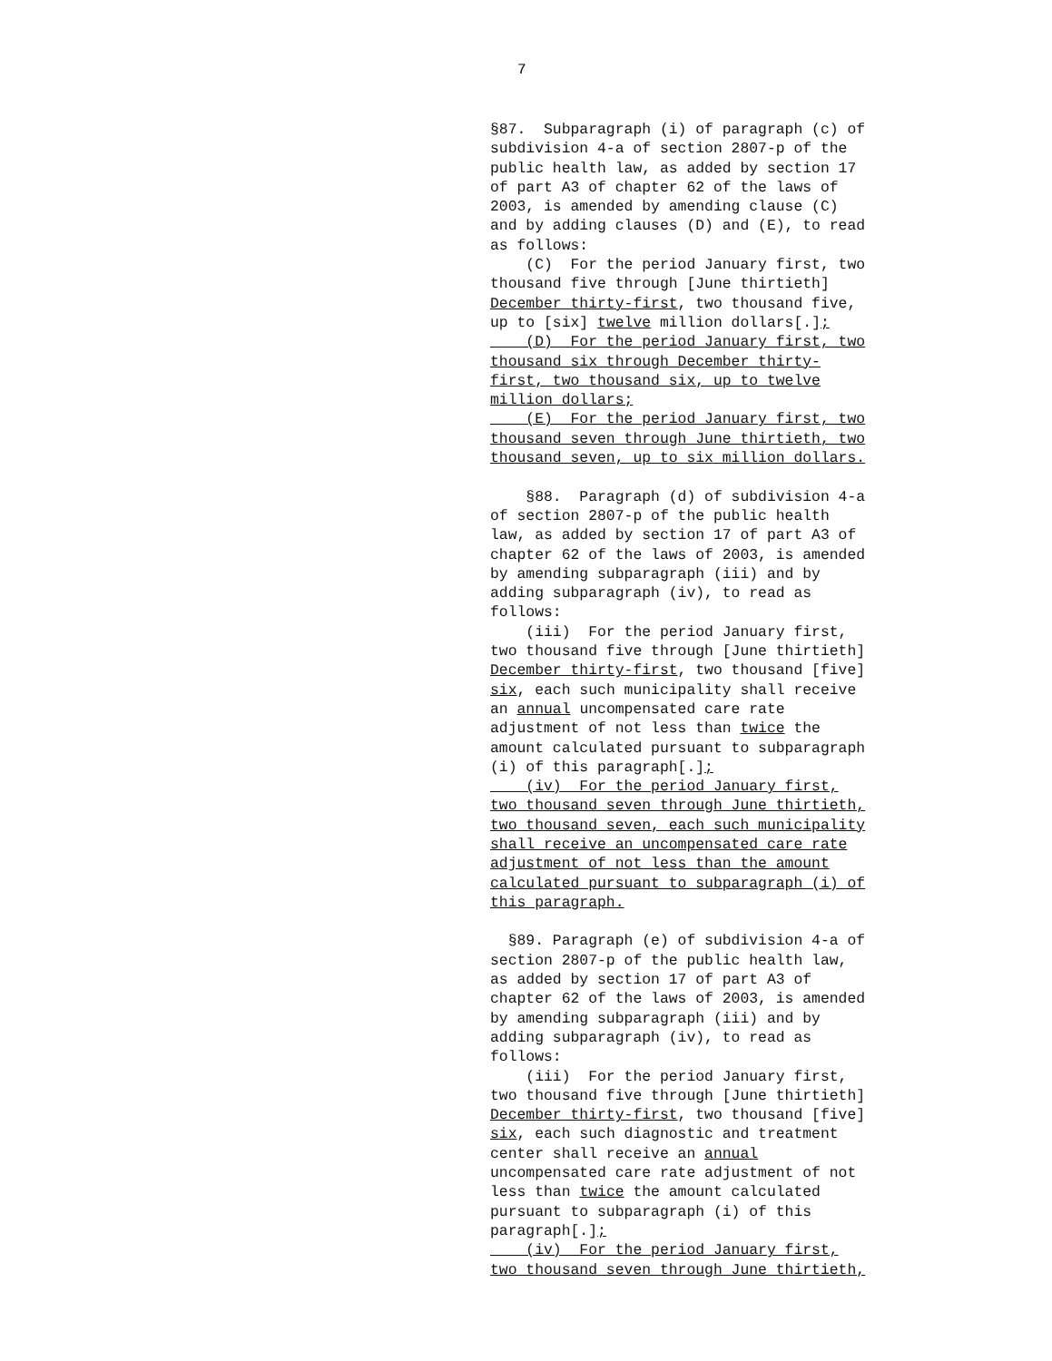7
§87. Subparagraph (i) of paragraph (c) of subdivision 4-a of section 2807-p of the public health law, as added by section 17 of part A3 of chapter 62 of the laws of 2003, is amended by amending clause (C) and by adding clauses (D) and (E), to read as follows: (C) For the period January first, two thousand five through [June thirtieth] December thirty-first, two thousand five, up to [six] twelve million dollars[.]; (D) For the period January first, two thousand six through December thirty- first, two thousand six, up to twelve million dollars; (E) For the period January first, two thousand seven through June thirtieth, two thousand seven, up to six million dollars. §88. Paragraph (d) of subdivision 4-a of section 2807-p of the public health law, as added by section 17 of part A3 of chapter 62 of the laws of 2003, is amended by amending subparagraph (iii) and by adding subparagraph (iv), to read as follows: (iii) For the period January first, two thousand five through [June thirtieth] December thirty-first, two thousand [five] six, each such municipality shall receive an annual uncompensated care rate adjustment of not less than twice the amount calculated pursuant to subparagraph (i) of this paragraph[.]; (iv) For the period January first, two thousand seven through June thirtieth, two thousand seven, each such municipality shall receive an uncompensated care rate adjustment of not less than the amount calculated pursuant to subparagraph (i) of this paragraph. §89. Paragraph (e) of subdivision 4-a of section 2807-p of the public health law, as added by section 17 of part A3 of chapter 62 of the laws of 2003, is amended by amending subparagraph (iii) and by adding subparagraph (iv), to read as follows: (iii) For the period January first, two thousand five through [June thirtieth] December thirty-first, two thousand [five] six, each such diagnostic and treatment center shall receive an annual uncompensated care rate adjustment of not less than twice the amount calculated pursuant to subparagraph (i) of this paragraph[.]; (iv) For the period January first, two thousand seven through June thirtieth,